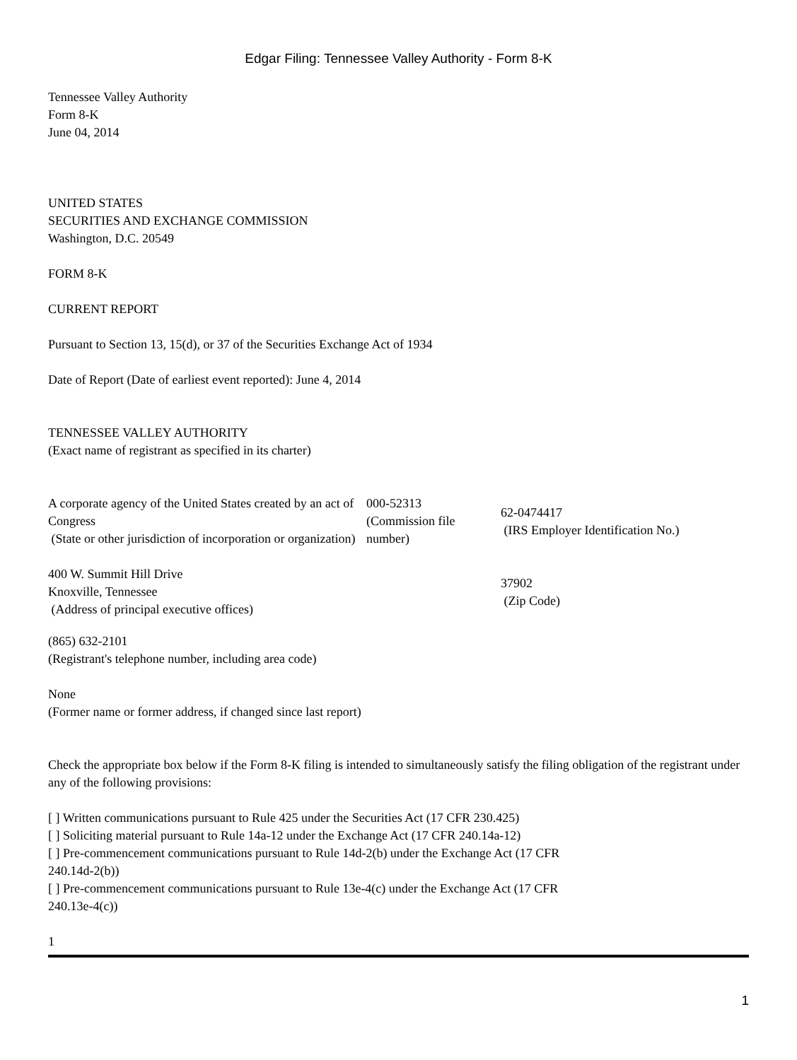Edgar Filing: Tennessee Valley Authority - Form 8-K
Tennessee Valley Authority
Form 8-K
June 04, 2014
UNITED STATES
SECURITIES AND EXCHANGE COMMISSION
Washington, D.C. 20549
FORM 8-K
CURRENT REPORT
Pursuant to Section 13, 15(d), or 37 of the Securities Exchange Act of 1934
Date of Report (Date of earliest event reported): June 4, 2014
TENNESSEE VALLEY AUTHORITY
(Exact name of registrant as specified in its charter)
| A corporate agency of the United States created by an act of Congress (State or other jurisdiction of incorporation or organization) | 000-52313 (Commission file number) | 62-0474417 (IRS Employer Identification No.) |
| 400 W. Summit Hill Drive Knoxville, Tennessee (Address of principal executive offices) | | 37902 (Zip Code) |
(865) 632-2101
(Registrant's telephone number, including area code)
None
(Former name or former address, if changed since last report)
Check the appropriate box below if the Form 8-K filing is intended to simultaneously satisfy the filing obligation of the registrant under any of the following provisions:
[ ] Written communications pursuant to Rule 425 under the Securities Act (17 CFR 230.425)
[ ] Soliciting material pursuant to Rule 14a-12 under the Exchange Act (17 CFR 240.14a-12)
[ ] Pre-commencement communications pursuant to Rule 14d-2(b) under the Exchange Act (17 CFR
240.14d-2(b))
[ ] Pre-commencement communications pursuant to Rule 13e-4(c) under the Exchange Act (17 CFR
240.13e-4(c))
1
1